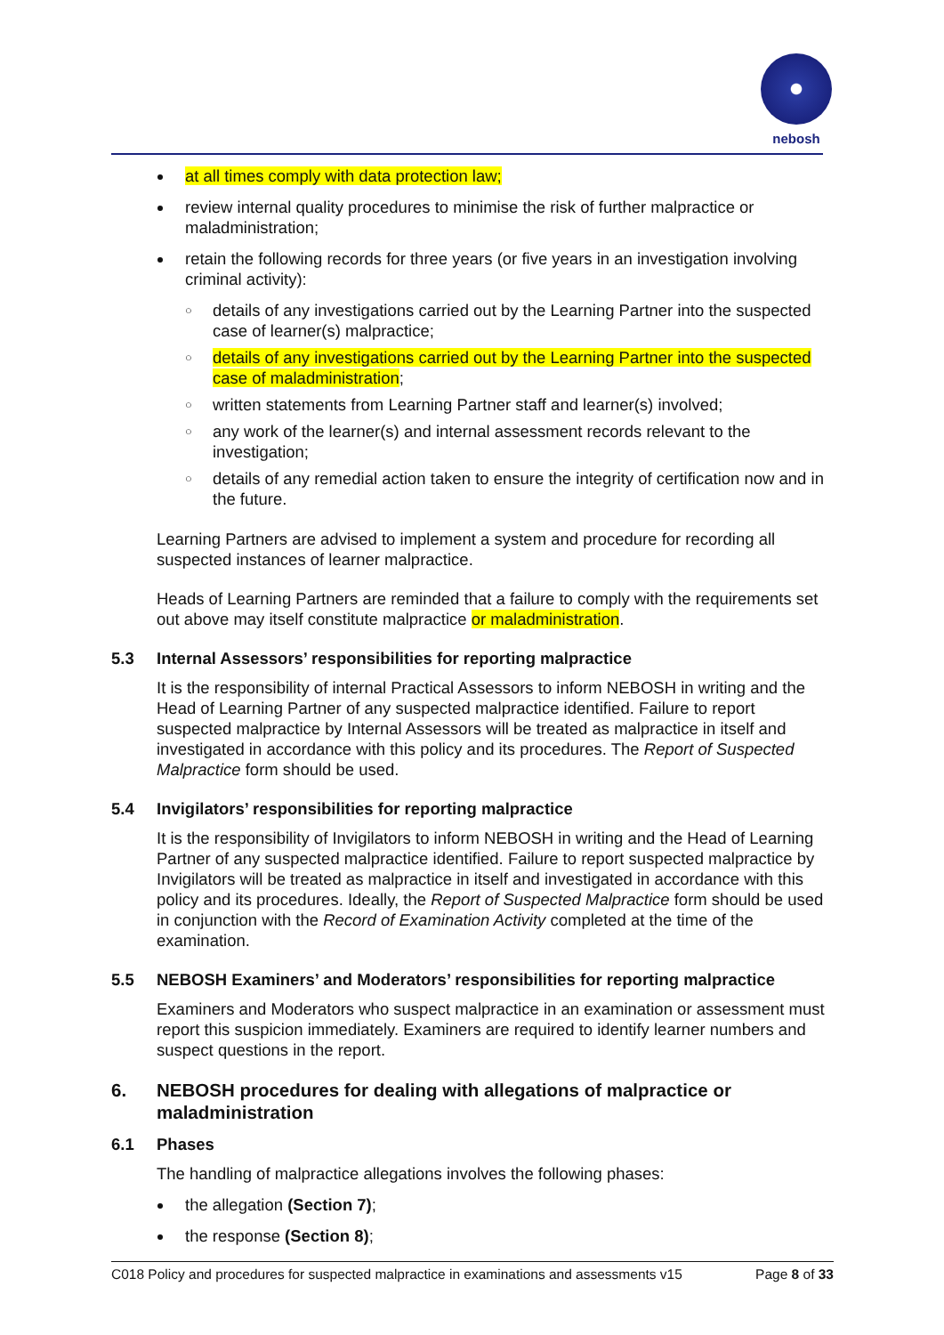nebosh
at all times comply with data protection law;
review internal quality procedures to minimise the risk of further malpractice or maladministration;
retain the following records for three years (or five years in an investigation involving criminal activity):
○ details of any investigations carried out by the Learning Partner into the suspected case of learner(s) malpractice;
○ details of any investigations carried out by the Learning Partner into the suspected case of maladministration;
○ written statements from Learning Partner staff and learner(s) involved;
○ any work of the learner(s) and internal assessment records relevant to the investigation;
○ details of any remedial action taken to ensure the integrity of certification now and in the future.
Learning Partners are advised to implement a system and procedure for recording all suspected instances of learner malpractice.
Heads of Learning Partners are reminded that a failure to comply with the requirements set out above may itself constitute malpractice or maladministration.
5.3 Internal Assessors’ responsibilities for reporting malpractice
It is the responsibility of internal Practical Assessors to inform NEBOSH in writing and the Head of Learning Partner of any suspected malpractice identified. Failure to report suspected malpractice by Internal Assessors will be treated as malpractice in itself and investigated in accordance with this policy and its procedures. The Report of Suspected Malpractice form should be used.
5.4 Invigilators’ responsibilities for reporting malpractice
It is the responsibility of Invigilators to inform NEBOSH in writing and the Head of Learning Partner of any suspected malpractice identified. Failure to report suspected malpractice by Invigilators will be treated as malpractice in itself and investigated in accordance with this policy and its procedures. Ideally, the Report of Suspected Malpractice form should be used in conjunction with the Record of Examination Activity completed at the time of the examination.
5.5 NEBOSH Examiners’ and Moderators’ responsibilities for reporting malpractice
Examiners and Moderators who suspect malpractice in an examination or assessment must report this suspicion immediately. Examiners are required to identify learner numbers and suspect questions in the report.
6. NEBOSH procedures for dealing with allegations of malpractice or maladministration
6.1 Phases
The handling of malpractice allegations involves the following phases:
the allegation (Section 7);
the response (Section 8);
C018 Policy and procedures for suspected malpractice in examinations and assessments v15 Page 8 of 33